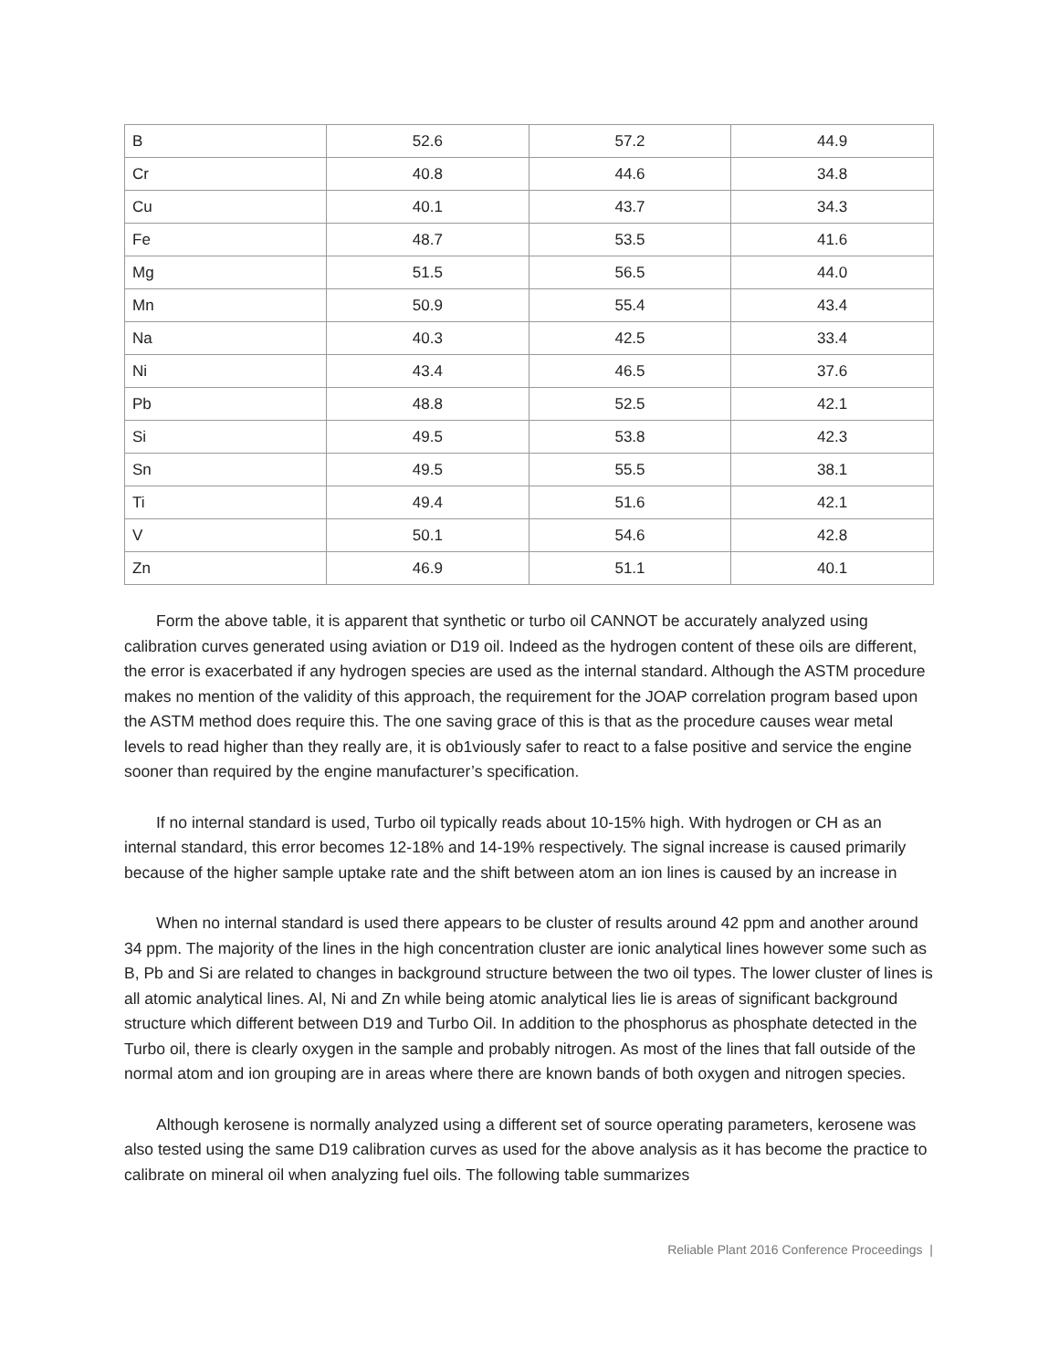| B | 52.6 | 57.2 | 44.9 |
| Cr | 40.8 | 44.6 | 34.8 |
| Cu | 40.1 | 43.7 | 34.3 |
| Fe | 48.7 | 53.5 | 41.6 |
| Mg | 51.5 | 56.5 | 44.0 |
| Mn | 50.9 | 55.4 | 43.4 |
| Na | 40.3 | 42.5 | 33.4 |
| Ni | 43.4 | 46.5 | 37.6 |
| Pb | 48.8 | 52.5 | 42.1 |
| Si | 49.5 | 53.8 | 42.3 |
| Sn | 49.5 | 55.5 | 38.1 |
| Ti | 49.4 | 51.6 | 42.1 |
| V | 50.1 | 54.6 | 42.8 |
| Zn | 46.9 | 51.1 | 40.1 |
Form the above table, it is apparent that synthetic or turbo oil CANNOT be accurately analyzed using calibration curves generated using aviation or D19 oil. Indeed as the hydrogen content of these oils are different, the error is exacerbated if any hydrogen species are used as the internal standard. Although the ASTM procedure makes no mention of the validity of this approach, the requirement for the JOAP correlation program based upon the ASTM method does require this. The one saving grace of this is that as the procedure causes wear metal levels to read higher than they really are, it is ob1viously safer to react to a false positive and service the engine sooner than required by the engine manufacturer’s specification.
If no internal standard is used, Turbo oil typically reads about 10-15% high. With hydrogen or CH as an internal standard, this error becomes 12-18% and 14-19% respectively. The signal increase is caused primarily because of the higher sample uptake rate and the shift between atom an ion lines is caused by an increase in
When no internal standard is used there appears to be cluster of results around 42 ppm and another around 34 ppm. The majority of the lines in the high concentration cluster are ionic analytical lines however some such as B, Pb and Si are related to changes in background structure between the two oil types. The lower cluster of lines is all atomic analytical lines. Al, Ni and Zn while being atomic analytical lies lie is areas of significant background structure which different between D19 and Turbo Oil. In addition to the phosphorus as phosphate detected in the Turbo oil, there is clearly oxygen in the sample and probably nitrogen. As most of the lines that fall outside of the normal atom and ion grouping are in areas where there are known bands of both oxygen and nitrogen species.
Although kerosene is normally analyzed using a different set of source operating parameters, kerosene was also tested using the same D19 calibration curves as used for the above analysis as it has become the practice to calibrate on mineral oil when analyzing fuel oils. The following table summarizes
Reliable Plant 2016 Conference Proceedings |